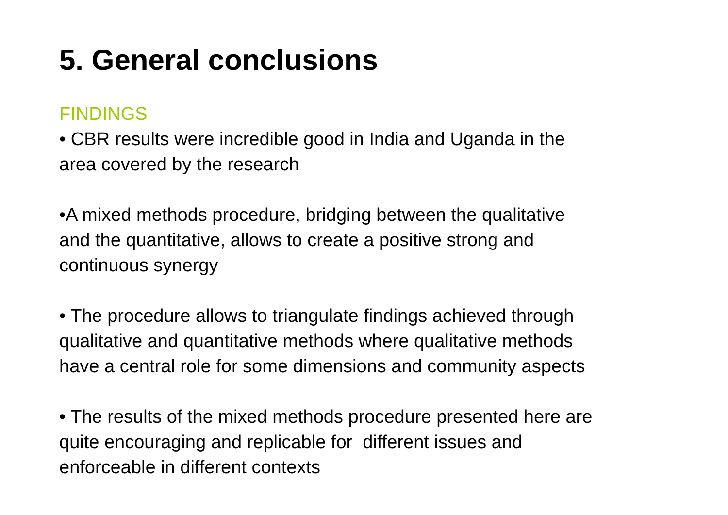5. General conclusions
FINDINGS
• CBR results were incredible good in India and Uganda in the
area covered by the research
•A mixed methods procedure, bridging between the qualitative
and the quantitative, allows to create a positive strong and
continuous synergy
• The procedure allows to triangulate findings achieved through
qualitative and quantitative methods where qualitative methods
have a central role for some dimensions and community aspects
• The results of the mixed methods procedure presented here are
quite encouraging and replicable for different issues and
enforceable in different contexts